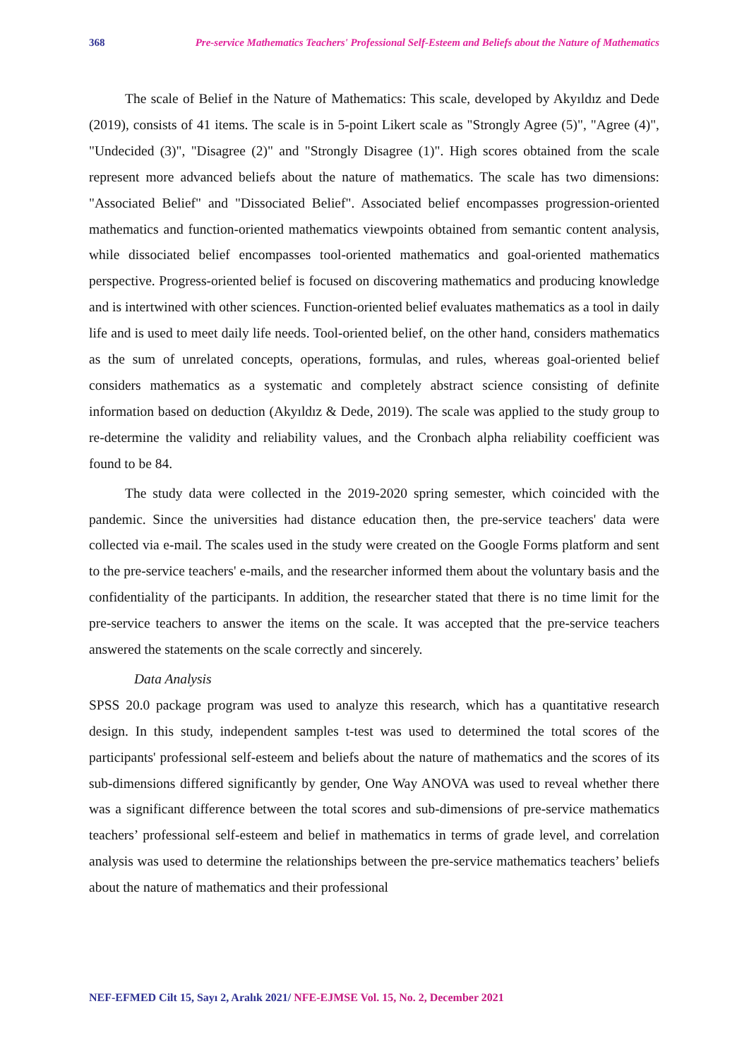368 Pre-service Mathematics Teachers' Professional Self-Esteem and Beliefs about the Nature of Mathematics
The scale of Belief in the Nature of Mathematics: This scale, developed by Akyıldız and Dede (2019), consists of 41 items. The scale is in 5-point Likert scale as "Strongly Agree (5)", "Agree (4)", "Undecided (3)", "Disagree (2)" and "Strongly Disagree (1)". High scores obtained from the scale represent more advanced beliefs about the nature of mathematics. The scale has two dimensions: "Associated Belief" and "Dissociated Belief". Associated belief encompasses progression-oriented mathematics and function-oriented mathematics viewpoints obtained from semantic content analysis, while dissociated belief encompasses tool-oriented mathematics and goal-oriented mathematics perspective. Progress-oriented belief is focused on discovering mathematics and producing knowledge and is intertwined with other sciences. Function-oriented belief evaluates mathematics as a tool in daily life and is used to meet daily life needs. Tool-oriented belief, on the other hand, considers mathematics as the sum of unrelated concepts, operations, formulas, and rules, whereas goal-oriented belief considers mathematics as a systematic and completely abstract science consisting of definite information based on deduction (Akyıldız & Dede, 2019). The scale was applied to the study group to re-determine the validity and reliability values, and the Cronbach alpha reliability coefficient was found to be 84.
The study data were collected in the 2019-2020 spring semester, which coincided with the pandemic. Since the universities had distance education then, the pre-service teachers' data were collected via e-mail. The scales used in the study were created on the Google Forms platform and sent to the pre-service teachers' e-mails, and the researcher informed them about the voluntary basis and the confidentiality of the participants. In addition, the researcher stated that there is no time limit for the pre-service teachers to answer the items on the scale. It was accepted that the pre-service teachers answered the statements on the scale correctly and sincerely.
Data Analysis
SPSS 20.0 package program was used to analyze this research, which has a quantitative research design. In this study, independent samples t-test was used to determined the total scores of the participants' professional self-esteem and beliefs about the nature of mathematics and the scores of its sub-dimensions differed significantly by gender, One Way ANOVA was used to reveal whether there was a significant difference between the total scores and sub-dimensions of pre-service mathematics teachers’ professional self-esteem and belief in mathematics in terms of grade level, and correlation analysis was used to determine the relationships between the pre-service mathematics teachers’ beliefs about the nature of mathematics and their professional
NEF-EFMED Cilt 15, Sayı 2, Aralık 2021/ NFE-EJMSE Vol. 15, No. 2, December 2021